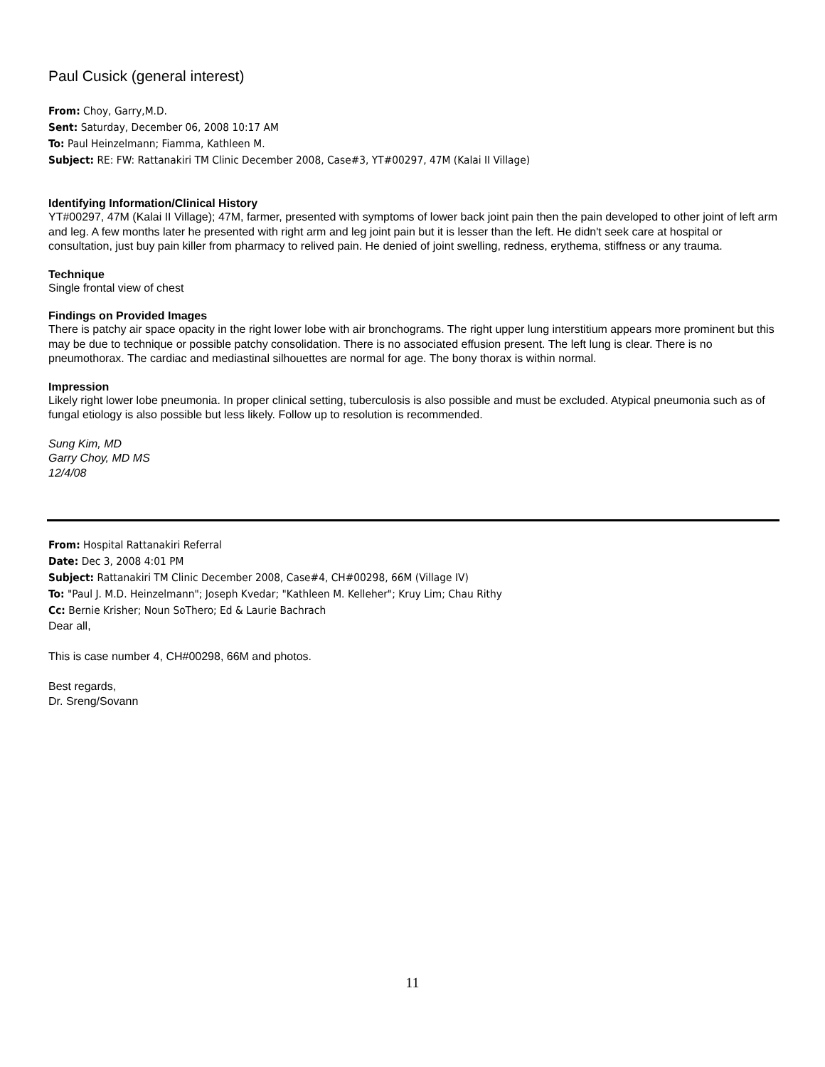Paul Cusick (general interest)
From: Choy, Garry,M.D.
Sent: Saturday, December 06, 2008 10:17 AM
To: Paul Heinzelmann; Fiamma, Kathleen M.
Subject: RE: FW: Rattanakiri TM Clinic December 2008, Case#3, YT#00297, 47M (Kalai II Village)
Identifying Information/Clinical History
YT#00297, 47M (Kalai II Village); 47M, farmer, presented with symptoms of lower back joint pain then the pain developed to other joint of left arm and leg. A few months later he presented with right arm and leg joint pain but it is lesser than the left. He didn't seek care at hospital or consultation, just buy pain killer from pharmacy to relived pain. He denied of joint swelling, redness, erythema, stiffness or any trauma.
Technique
Single frontal view of chest
Findings on Provided Images
There is patchy air space opacity in the right lower lobe with air bronchograms. The right upper lung interstitium appears more prominent but this may be due to technique or possible patchy consolidation. There is no associated effusion present. The left lung is clear. There is no pneumothorax. The cardiac and mediastinal silhouettes are normal for age. The bony thorax is within normal.
Impression
Likely right lower lobe pneumonia. In proper clinical setting, tuberculosis is also possible and must be excluded. Atypical pneumonia such as of fungal etiology is also possible but less likely. Follow up to resolution is recommended.
Sung Kim, MD
Garry Choy, MD MS
12/4/08
From: Hospital Rattanakiri Referral
Date: Dec 3, 2008 4:01 PM
Subject: Rattanakiri TM Clinic December 2008, Case#4, CH#00298, 66M (Village IV)
To: "Paul J. M.D. Heinzelmann"; Joseph Kvedar; "Kathleen M. Kelleher"; Kruy Lim; Chau Rithy
Cc: Bernie Krisher; Noun SoThero; Ed & Laurie Bachrach
Dear all,
This is case number 4, CH#00298, 66M and photos.
Best regards,
Dr. Sreng/Sovann
11